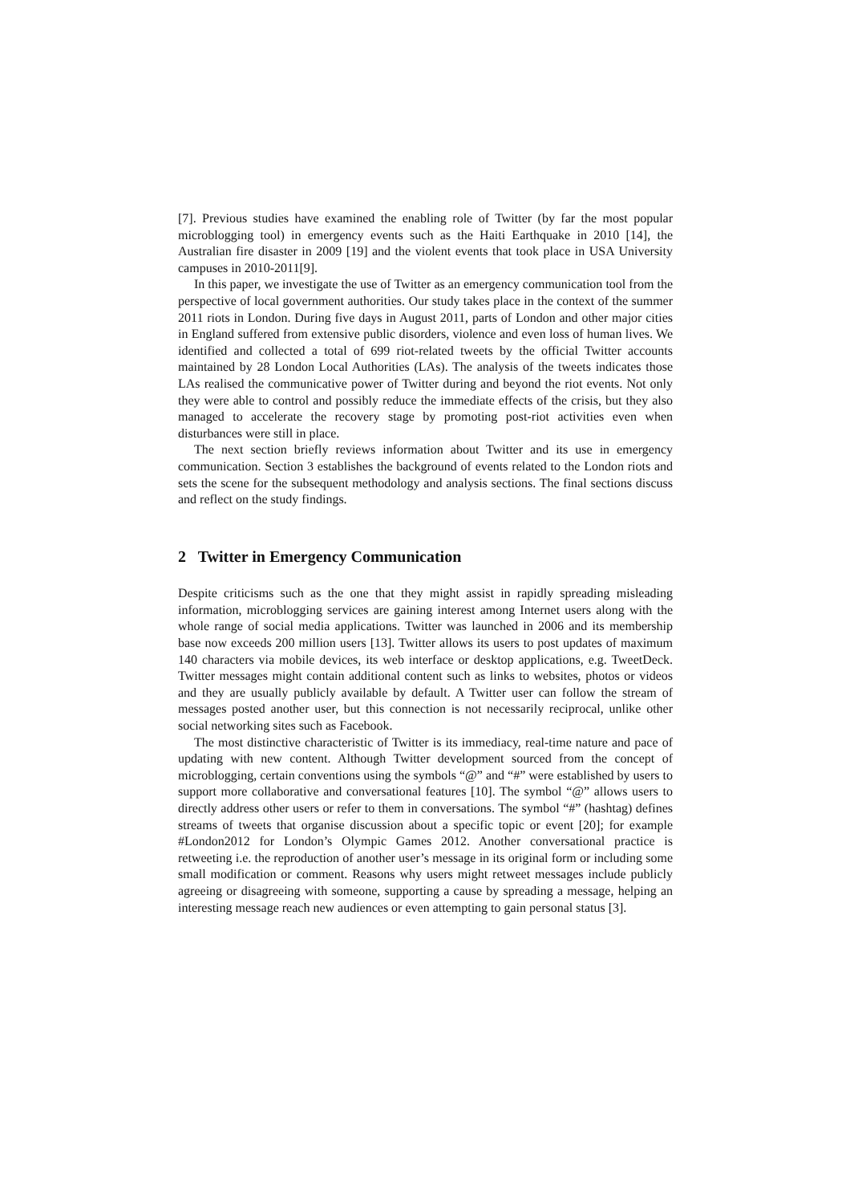[7]. Previous studies have examined the enabling role of Twitter (by far the most popular microblogging tool) in emergency events such as the Haiti Earthquake in 2010 [14], the Australian fire disaster in 2009 [19] and the violent events that took place in USA University campuses in 2010-2011[9].
In this paper, we investigate the use of Twitter as an emergency communication tool from the perspective of local government authorities. Our study takes place in the context of the summer 2011 riots in London. During five days in August 2011, parts of London and other major cities in England suffered from extensive public disorders, violence and even loss of human lives. We identified and collected a total of 699 riot-related tweets by the official Twitter accounts maintained by 28 London Local Authorities (LAs). The analysis of the tweets indicates those LAs realised the communicative power of Twitter during and beyond the riot events. Not only they were able to control and possibly reduce the immediate effects of the crisis, but they also managed to accelerate the recovery stage by promoting post-riot activities even when disturbances were still in place.
The next section briefly reviews information about Twitter and its use in emergency communication. Section 3 establishes the background of events related to the London riots and sets the scene for the subsequent methodology and analysis sections. The final sections discuss and reflect on the study findings.
2 Twitter in Emergency Communication
Despite criticisms such as the one that they might assist in rapidly spreading misleading information, microblogging services are gaining interest among Internet users along with the whole range of social media applications. Twitter was launched in 2006 and its membership base now exceeds 200 million users [13]. Twitter allows its users to post updates of maximum 140 characters via mobile devices, its web interface or desktop applications, e.g. TweetDeck. Twitter messages might contain additional content such as links to websites, photos or videos and they are usually publicly available by default. A Twitter user can follow the stream of messages posted another user, but this connection is not necessarily reciprocal, unlike other social networking sites such as Facebook.
The most distinctive characteristic of Twitter is its immediacy, real-time nature and pace of updating with new content. Although Twitter development sourced from the concept of microblogging, certain conventions using the symbols “@” and “#” were established by users to support more collaborative and conversational features [10]. The symbol “@” allows users to directly address other users or refer to them in conversations. The symbol “#” (hashtag) defines streams of tweets that organise discussion about a specific topic or event [20]; for example #London2012 for London’s Olympic Games 2012. Another conversational practice is retweeting i.e. the reproduction of another user’s message in its original form or including some small modification or comment. Reasons why users might retweet messages include publicly agreeing or disagreeing with someone, supporting a cause by spreading a message, helping an interesting message reach new audiences or even attempting to gain personal status [3].